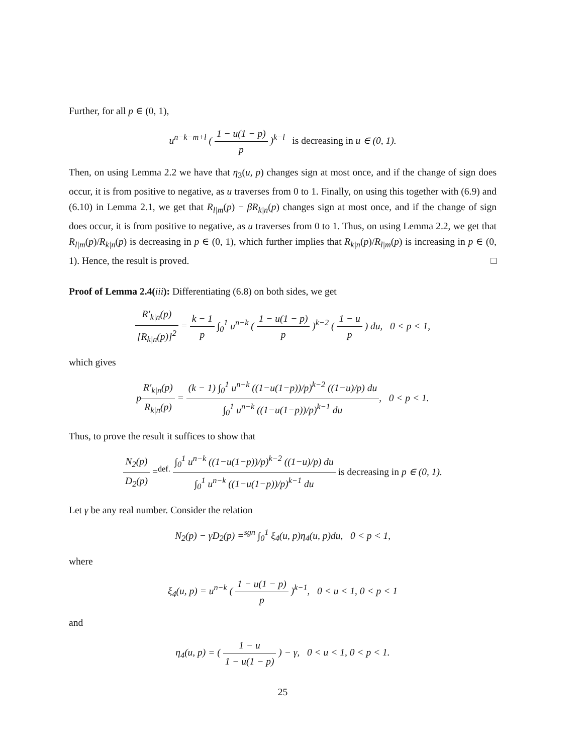Further, for all p ∈ (0, 1),
u<sup>n−k−m+l</sup> ( 1 − u(1 − p) p )<sup>k−l</sup> is decreasing in u ∈ (0, 1).
Then, on using Lemma 2.2 we have that η<sub>3</sub>(u, p) changes sign at most once, and if the change of sign does occur, it is from positive to negative, as u traverses from 0 to 1. Finally, on using this together with (6.9) and (6.10) in Lemma 2.1, we get that R<sub>l|m</sub>(p) − βR<sub>k|n</sub>(p) changes sign at most once, and if the change of sign does occur, it is from positive to negative, as u traverses from 0 to 1. Thus, on using Lemma 2.2, we get that R<sub>l|m</sub>(p)/R<sub>k|n</sub>(p) is decreasing in p ∈ (0, 1), which further implies that R<sub>k|n</sub>(p)/R<sub>l|m</sub>(p) is increasing in p ∈ (0, 1). Hence, the result is proved. □
Proof of Lemma 2.4(iii): Differentiating (6.8) on both sides, we get
R′<sub>k|n</sub>(p) [R<sub>k|n</sub>(p)]<sup>2</sup> = k − 1 p ∫<sub>0</sub><sup>1</sup> u<sup>n−k</sup> ( 1 − u(1 − p) p )<sup>k−2</sup> ( 1 − u p ) du, 0 < p < 1,
which gives
pR′<sub>k|n</sub>(p) R<sub>k|n</sub>(p) = (k − 1) ∫<sub>0</sub><sup>1</sup> u<sup>n−k</sup> ((1−u(1−p))/p)<sup>k−2</sup> ((1−u)/p) du ∫<sub>0</sub><sup>1</sup> u<sup>n−k</sup> ((1−u(1−p))/p)<sup>k−1</sup> du, 0 < p < 1.
Thus, to prove the result it suffices to show that
N<sub>2</sub>(p) D<sub>2</sub>(p) =<sup>def.</sup> ∫<sub>0</sub><sup>1</sup> u<sup>n−k</sup> ((1−u(1−p))/p)<sup>k−2</sup> ((1−u)/p) du ∫<sub>0</sub><sup>1</sup> u<sup>n−k</sup> ((1−u(1−p))/p)<sup>k−1</sup> du is decreasing in p ∈ (0, 1).
Let γ be any real number. Consider the relation
N<sub>2</sub>(p) − γD<sub>2</sub>(p) =<sup>sgn</sup> ∫<sub>0</sub><sup>1</sup> ξ<sub>4</sub>(u, p)η<sub>4</sub>(u, p)du, 0 < p < 1,
where
ξ<sub>4</sub>(u, p) = u<sup>n−k</sup> ( 1 − u(1 − p) p )<sup>k−1</sup>, 0 < u < 1, 0 < p < 1
and
η<sub>4</sub>(u, p) = ( 1 − u 1 − u(1 − p) ) − γ, 0 < u < 1, 0 < p < 1.
25